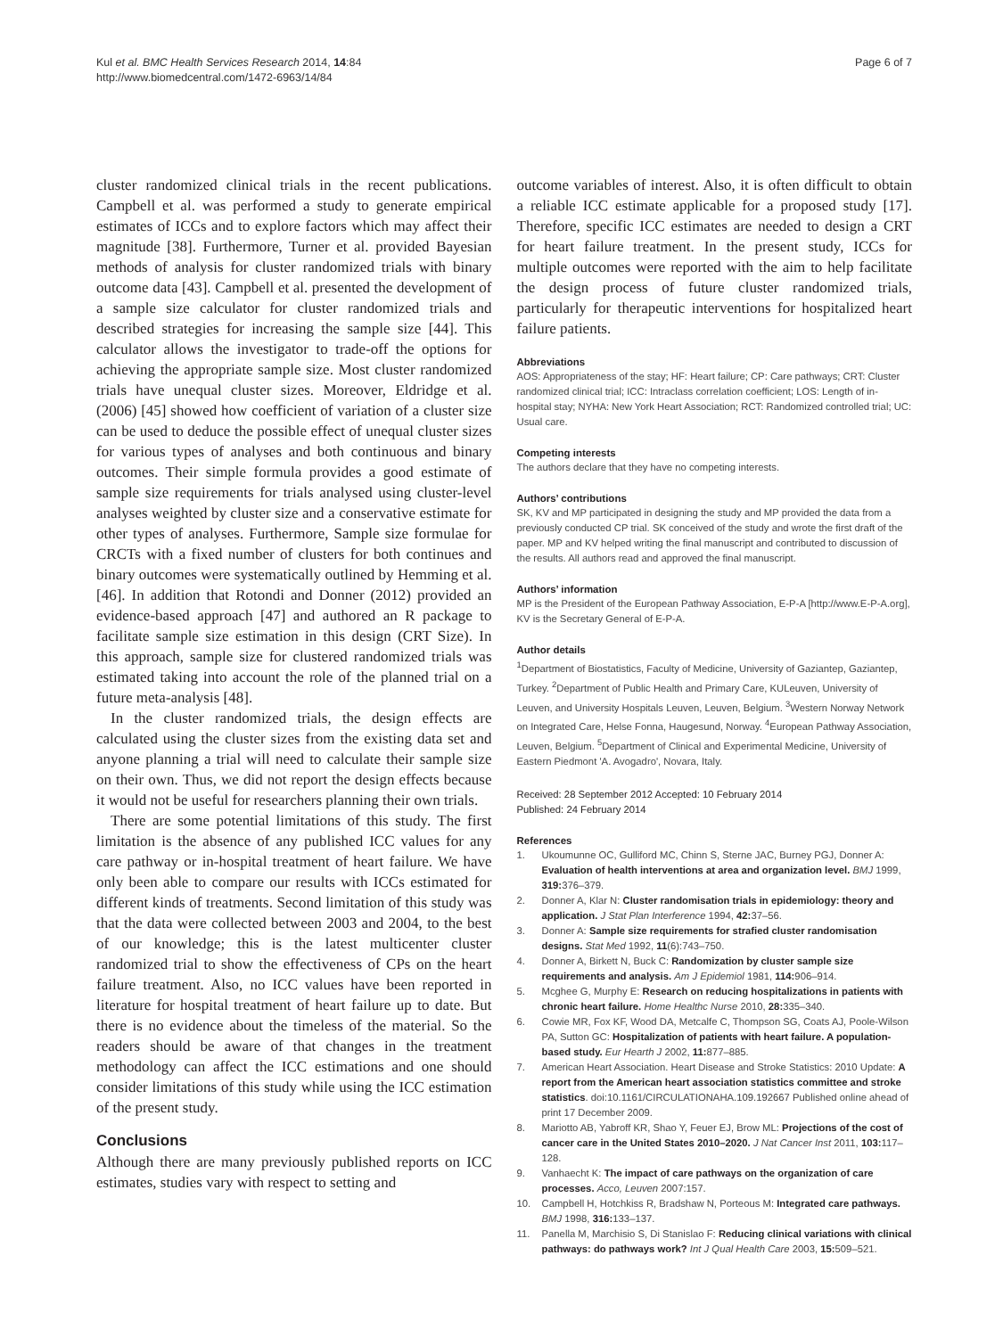Kul et al. BMC Health Services Research 2014, 14:84
http://www.biomedcentral.com/1472-6963/14/84
Page 6 of 7
cluster randomized clinical trials in the recent publications. Campbell et al. was performed a study to generate empirical estimates of ICCs and to explore factors which may affect their magnitude [38]. Furthermore, Turner et al. provided Bayesian methods of analysis for cluster randomized trials with binary outcome data [43]. Campbell et al. presented the development of a sample size calculator for cluster randomized trials and described strategies for increasing the sample size [44]. This calculator allows the investigator to trade-off the options for achieving the appropriate sample size. Most cluster randomized trials have unequal cluster sizes. Moreover, Eldridge et al. (2006) [45] showed how coefficient of variation of a cluster size can be used to deduce the possible effect of unequal cluster sizes for various types of analyses and both continuous and binary outcomes. Their simple formula provides a good estimate of sample size requirements for trials analysed using cluster-level analyses weighted by cluster size and a conservative estimate for other types of analyses. Furthermore, Sample size formulae for CRCTs with a fixed number of clusters for both continues and binary outcomes were systematically outlined by Hemming et al. [46]. In addition that Rotondi and Donner (2012) provided an evidence-based approach [47] and authored an R package to facilitate sample size estimation in this design (CRT Size). In this approach, sample size for clustered randomized trials was estimated taking into account the role of the planned trial on a future meta-analysis [48].
In the cluster randomized trials, the design effects are calculated using the cluster sizes from the existing data set and anyone planning a trial will need to calculate their sample size on their own. Thus, we did not report the design effects because it would not be useful for researchers planning their own trials.
There are some potential limitations of this study. The first limitation is the absence of any published ICC values for any care pathway or in-hospital treatment of heart failure. We have only been able to compare our results with ICCs estimated for different kinds of treatments. Second limitation of this study was that the data were collected between 2003 and 2004, to the best of our knowledge; this is the latest multicenter cluster randomized trial to show the effectiveness of CPs on the heart failure treatment. Also, no ICC values have been reported in literature for hospital treatment of heart failure up to date. But there is no evidence about the timeless of the material. So the readers should be aware of that changes in the treatment methodology can affect the ICC estimations and one should consider limitations of this study while using the ICC estimation of the present study.
Conclusions
Although there are many previously published reports on ICC estimates, studies vary with respect to setting and
outcome variables of interest. Also, it is often difficult to obtain a reliable ICC estimate applicable for a proposed study [17]. Therefore, specific ICC estimates are needed to design a CRT for heart failure treatment. In the present study, ICCs for multiple outcomes were reported with the aim to help facilitate the design process of future cluster randomized trials, particularly for therapeutic interventions for hospitalized heart failure patients.
Abbreviations
AOS: Appropriateness of the stay; HF: Heart failure; CP: Care pathways; CRT: Cluster randomized clinical trial; ICC: Intraclass correlation coefficient; LOS: Length of in-hospital stay; NYHA: New York Heart Association; RCT: Randomized controlled trial; UC: Usual care.
Competing interests
The authors declare that they have no competing interests.
Authors’ contributions
SK, KV and MP participated in designing the study and MP provided the data from a previously conducted CP trial. SK conceived of the study and wrote the first draft of the paper. MP and KV helped writing the final manuscript and contributed to discussion of the results. All authors read and approved the final manuscript.
Authors’ information
MP is the President of the European Pathway Association, E-P-A [http://www.E-P-A.org], KV is the Secretary General of E-P-A.
Author details
<sup>1</sup> Department of Biostatistics, Faculty of Medicine, University of Gaziantep, Gaziantep, Turkey. <sup>2</sup>Department of Public Health and Primary Care, KULeuven, University of Leuven, and University Hospitals Leuven, Leuven, Belgium. <sup>3</sup>Western Norway Network on Integrated Care, Helse Fonna, Haugesund, Norway. <sup>4</sup>European Pathway Association, Leuven, Belgium. <sup>5</sup>Department of Clinical and Experimental Medicine, University of Eastern Piedmont 'A. Avogadro', Novara, Italy.
Received: 28 September 2012 Accepted: 10 February 2014
Published: 24 February 2014
References
1. Ukoumunne OC, Gulliford MC, Chinn S, Sterne JAC, Burney PGJ, Donner A: Evaluation of health interventions at area and organization level. BMJ 1999, 319: 376–379.
2. Donner A, Klar N: Cluster randomisation trials in epidemiology: theory and application. J Stat Plan Interference 1994, 42: 37–56.
3. Donner A: Sample size requirements for strafied cluster randomisation designs. Stat Med 1992, 11(6):743–750.
4. Donner A, Birkett N, Buck C: Randomization by cluster sample size requirements and analysis. Am J Epidemiol 1981, 114: 906–914.
5. Mcghee G, Murphy E: Research on reducing hospitalizations in patients with chronic heart failure. Home Healthc Nurse 2010, 28: 335–340.
6. Cowie MR, Fox KF, Wood DA, Metcalfe C, Thompson SG, Coats AJ, Poole-Wilson PA, Sutton GC: Hospitalization of patients with heart failure. A population-based study. Eur Hearth J 2002, 11: 877–885.
7. American Heart Association. Heart Disease and Stroke Statistics: 2010 Update: A report from the American heart association statistics committee and stroke statistics. doi:10.1161/CIRCULATIONAHA.109.192667 Published online ahead of print 17 December 2009.
8. Mariotto AB, Yabroff KR, Shao Y, Feuer EJ, Brow ML: Projections of the cost of cancer care in the United States 2010–2020. J Nat Cancer Inst 2011, 103: 117–128.
9. Vanhaecht K: The impact of care pathways on the organization of care processes. Acco, Leuven 2007:157.
10. Campbell H, Hotchkiss R, Bradshaw N, Porteous M: Integrated care pathways. BMJ 1998, 316: 133–137.
11. Panella M, Marchisio S, Di Stanislao F: Reducing clinical variations with clinical pathways: do pathways work? Int J Qual Health Care 2003, 15: 509–521.